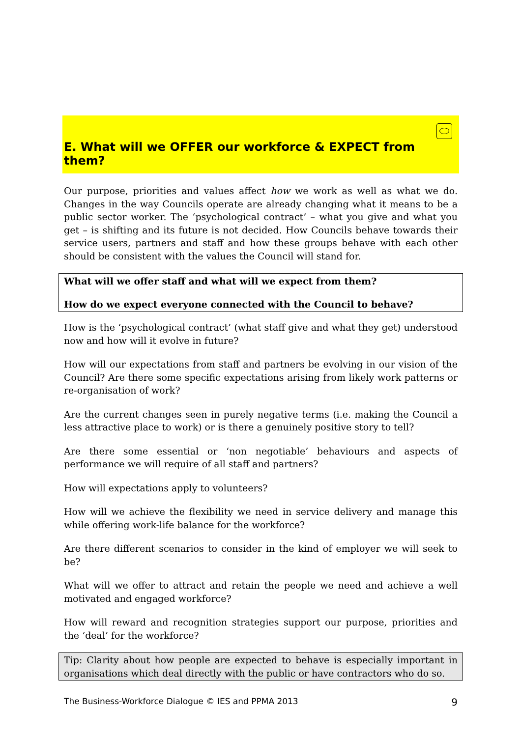E. What will we OFFER our workforce & EXPECT from them?
Our purpose, priorities and values affect how we work as well as what we do. Changes in the way Councils operate are already changing what it means to be a public sector worker. The ‘psychological contract’ – what you give and what you get – is shifting and its future is not decided. How Councils behave towards their service users, partners and staff and how these groups behave with each other should be consistent with the values the Council will stand for.
What will we offer staff and what will we expect from them?
How do we expect everyone connected with the Council to behave?
How is the ‘psychological contract’ (what staff give and what they get) understood now and how will it evolve in future?
How will our expectations from staff and partners be evolving in our vision of the Council? Are there some specific expectations arising from likely work patterns or re-organisation of work?
Are the current changes seen in purely negative terms (i.e. making the Council a less attractive place to work) or is there a genuinely positive story to tell?
Are there some essential or ‘non negotiable’ behaviours and aspects of performance we will require of all staff and partners?
How will expectations apply to volunteers?
How will we achieve the flexibility we need in service delivery and manage this while offering work-life balance for the workforce?
Are there different scenarios to consider in the kind of employer we will seek to be?
What will we offer to attract and retain the people we need and achieve a well motivated and engaged workforce?
How will reward and recognition strategies support our purpose, priorities and the ‘deal’ for the workforce?
Tip: Clarity about how people are expected to behave is especially important in organisations which deal directly with the public or have contractors who do so.
The Business-Workforce Dialogue © IES and PPMA 2013 9